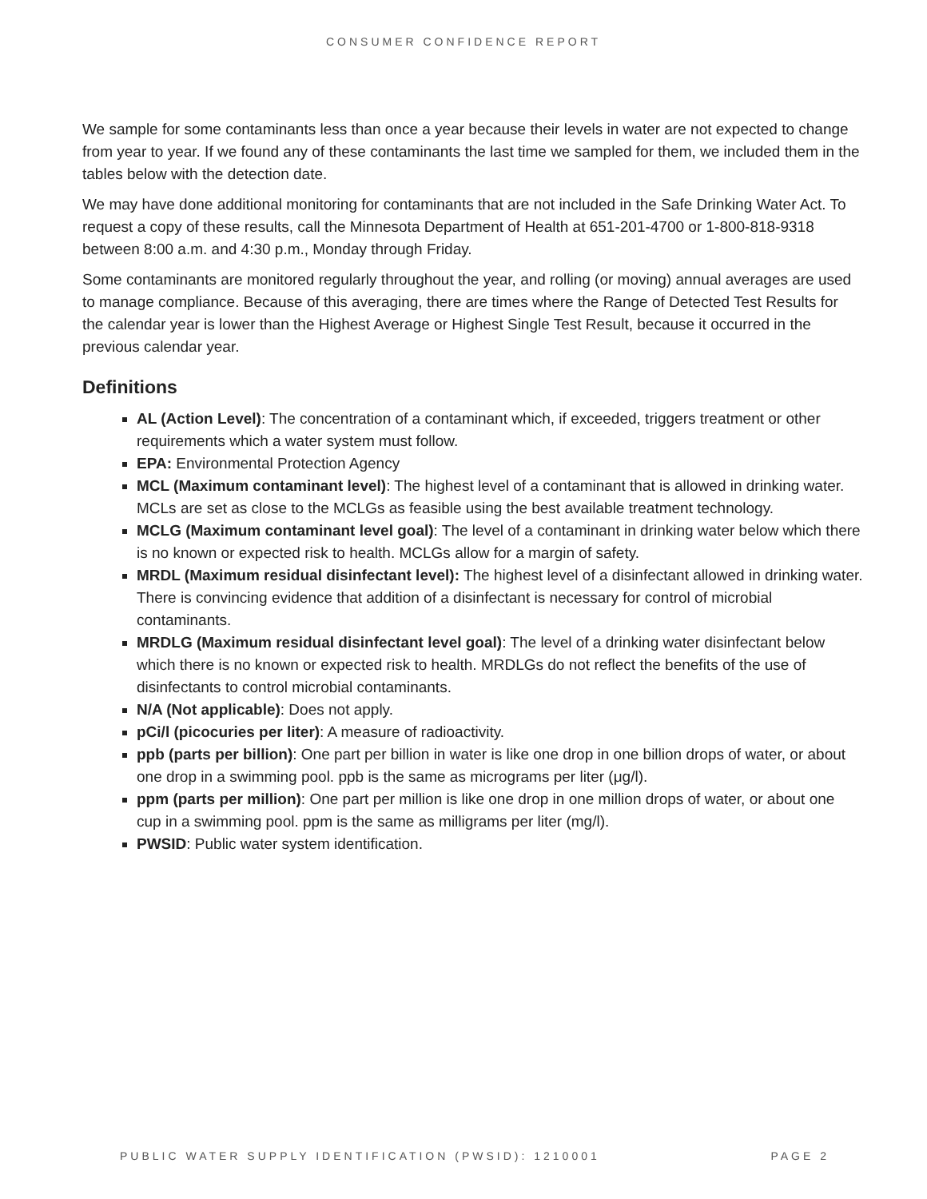CONSUMER CONFIDENCE REPORT
We sample for some contaminants less than once a year because their levels in water are not expected to change from year to year. If we found any of these contaminants the last time we sampled for them, we included them in the tables below with the detection date.
We may have done additional monitoring for contaminants that are not included in the Safe Drinking Water Act. To request a copy of these results, call the Minnesota Department of Health at 651-201-4700 or 1-800-818-9318 between 8:00 a.m. and 4:30 p.m., Monday through Friday.
Some contaminants are monitored regularly throughout the year, and rolling (or moving) annual averages are used to manage compliance. Because of this averaging, there are times where the Range of Detected Test Results for the calendar year is lower than the Highest Average or Highest Single Test Result, because it occurred in the previous calendar year.
Definitions
AL (Action Level): The concentration of a contaminant which, if exceeded, triggers treatment or other requirements which a water system must follow.
EPA: Environmental Protection Agency
MCL (Maximum contaminant level): The highest level of a contaminant that is allowed in drinking water. MCLs are set as close to the MCLGs as feasible using the best available treatment technology.
MCLG (Maximum contaminant level goal): The level of a contaminant in drinking water below which there is no known or expected risk to health. MCLGs allow for a margin of safety.
MRDL (Maximum residual disinfectant level): The highest level of a disinfectant allowed in drinking water. There is convincing evidence that addition of a disinfectant is necessary for control of microbial contaminants.
MRDLG (Maximum residual disinfectant level goal): The level of a drinking water disinfectant below which there is no known or expected risk to health. MRDLGs do not reflect the benefits of the use of disinfectants to control microbial contaminants.
N/A (Not applicable): Does not apply.
pCi/l (picocuries per liter): A measure of radioactivity.
ppb (parts per billion): One part per billion in water is like one drop in one billion drops of water, or about one drop in a swimming pool. ppb is the same as micrograms per liter (μg/l).
ppm (parts per million): One part per million is like one drop in one million drops of water, or about one cup in a swimming pool. ppm is the same as milligrams per liter (mg/l).
PWSID: Public water system identification.
PUBLIC WATER SUPPLY IDENTIFICATION (PWSID): 1210001 PAGE 2